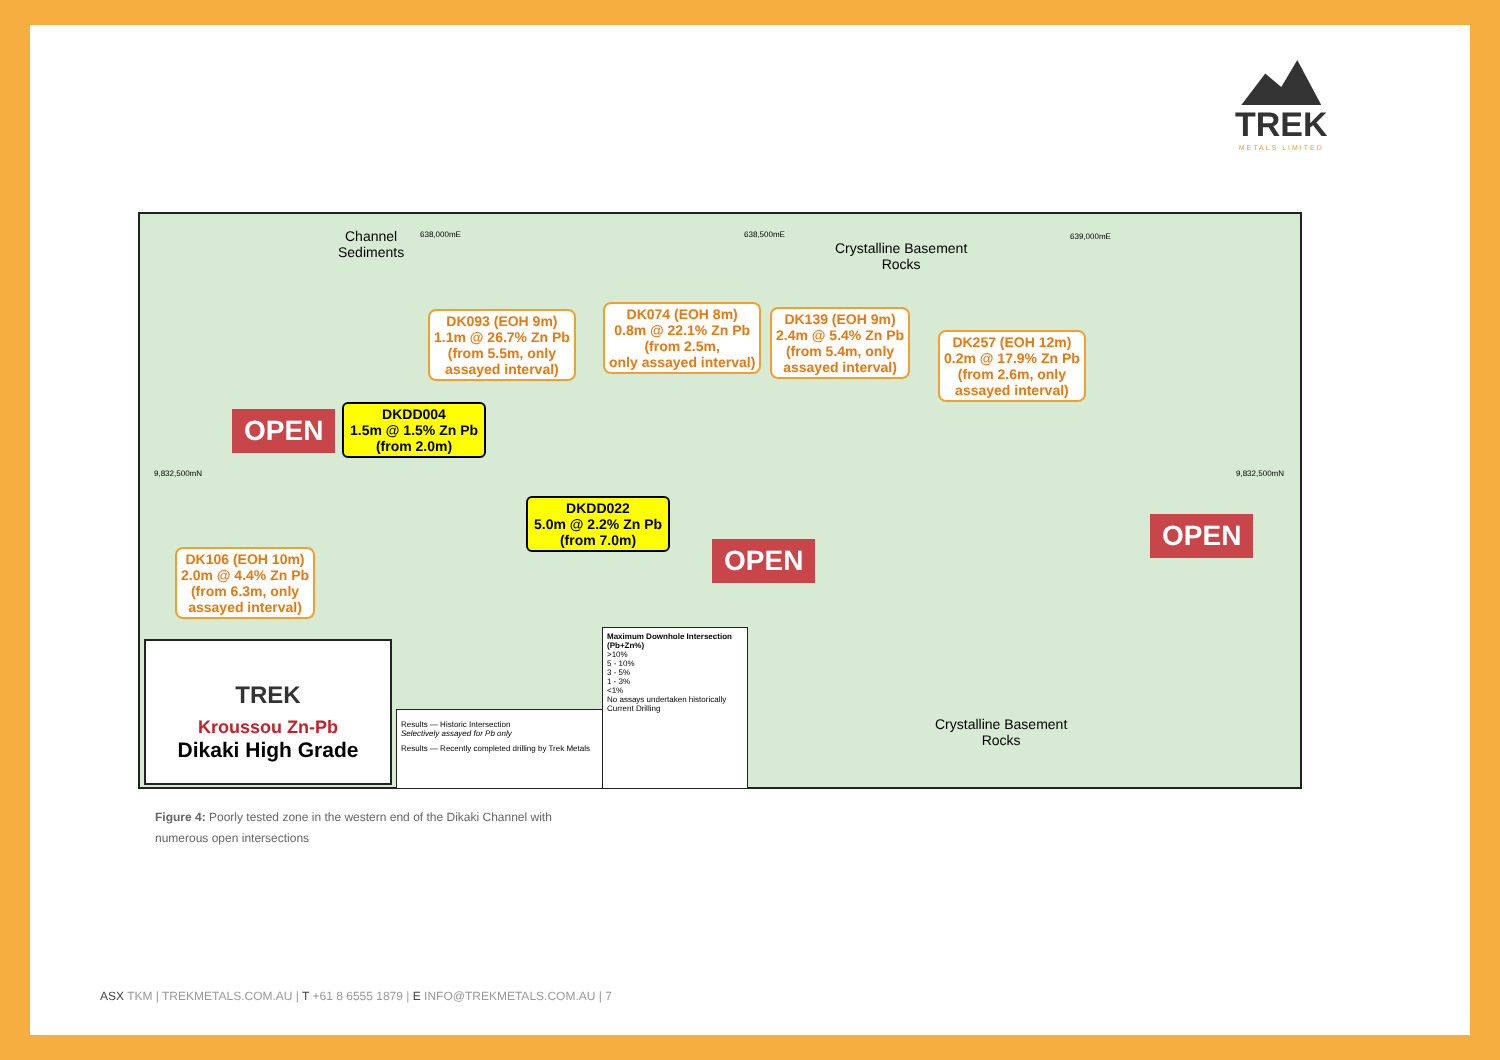TREK
METALS LIMITED
638,000mE 638,500mE 639,000mE
9,832,500mN 9,832,500mN
Channel
Sediments
Crystalline Basement
Rocks
Crystalline Basement
Rocks
DK093 (EOH 9m)
1.1m @ 26.7% Zn Pb
(from 5.5m, only
assayed interval)
DK074 (EOH 8m)
0.8m @ 22.1% Zn Pb
(from 2.5m,
only assayed interval)
DK139 (EOH 9m)
2.4m @ 5.4% Zn Pb
(from 5.4m, only
assayed interval)
DK257 (EOH 12m)
0.2m @ 17.9% Zn Pb
(from 2.6m, only
assayed interval)
DK106 (EOH 10m)
2.0m @ 4.4% Zn Pb
(from 6.3m, only
assayed interval)
DKDD004
1.5m @ 1.5% Zn Pb
(from 2.0m)
DKDD022
5.0m @ 2.2% Zn Pb
(from 7.0m)
OPEN
OPEN
OPEN
TREK
Kroussou Zn-Pb
Dikaki High Grade
Results — Historic Intersection
Selectively assayed for Pb only
Results — Recently completed drilling by Trek Metals
Maximum Downhole Intersection (Pb+Zn%)
>10%
5 - 10%
3 - 5%
1 - 3%
<1%
No assays undertaken historically
Current Drilling
Figure 4: Poorly tested zone in the western end of the Dikaki Channel with
numerous open intersections
ASX TKM | TREKMETALS.COM.AU | T +61 8 6555 1879 | E INFO@TREKMETALS.COM.AU | 7